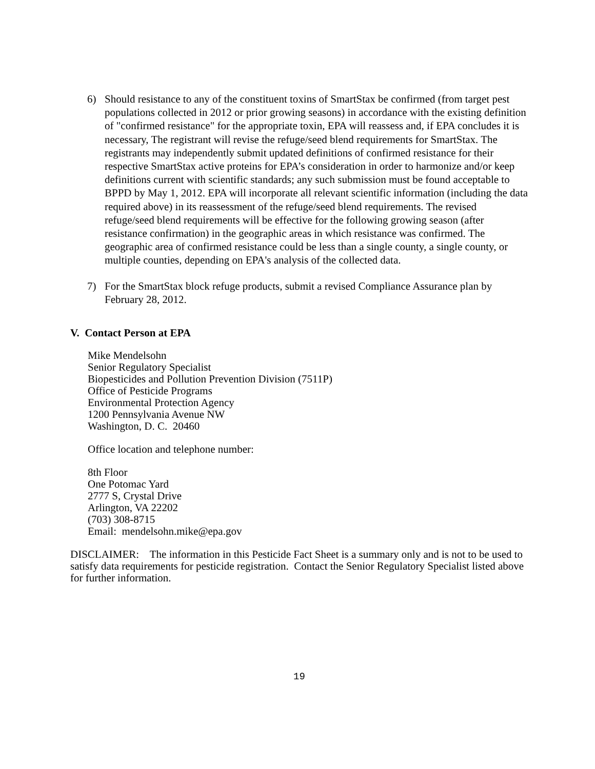6) Should resistance to any of the constituent toxins of SmartStax be confirmed (from target pest populations collected in 2012 or prior growing seasons) in accordance with the existing definition of "confirmed resistance" for the appropriate toxin, EPA will reassess and, if EPA concludes it is necessary, The registrant will revise the refuge/seed blend requirements for SmartStax. The registrants may independently submit updated definitions of confirmed resistance for their respective SmartStax active proteins for EPA’s consideration in order to harmonize and/or keep definitions current with scientific standards; any such submission must be found acceptable to BPPD by May 1, 2012. EPA will incorporate all relevant scientific information (including the data required above) in its reassessment of the refuge/seed blend requirements. The revised refuge/seed blend requirements will be effective for the following growing season (after resistance confirmation) in the geographic areas in which resistance was confirmed. The geographic area of confirmed resistance could be less than a single county, a single county, or multiple counties, depending on EPA's analysis of the collected data.
7) For the SmartStax block refuge products, submit a revised Compliance Assurance plan by February 28, 2012.
V. Contact Person at EPA
Mike Mendelsohn
Senior Regulatory Specialist
Biopesticides and Pollution Prevention Division (7511P)
Office of Pesticide Programs
Environmental Protection Agency
1200 Pennsylvania Avenue NW
Washington, D. C. 20460
Office location and telephone number:
8th Floor
One Potomac Yard
2777 S, Crystal Drive
Arlington, VA 22202
(703) 308-8715
Email: mendelsohn.mike@epa.gov
DISCLAIMER: The information in this Pesticide Fact Sheet is a summary only and is not to be used to satisfy data requirements for pesticide registration. Contact the Senior Regulatory Specialist listed above for further information.
19